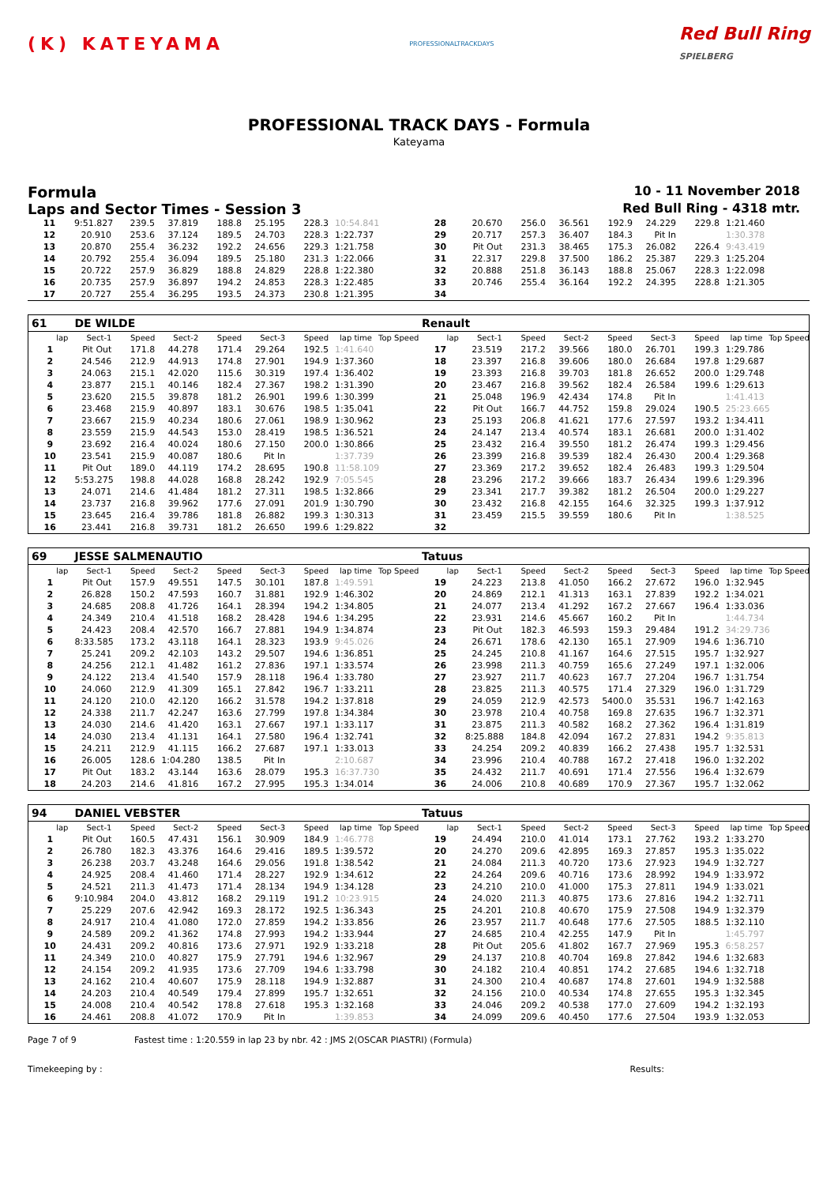(K) KATEYAMA
PROFESSIONALTRACKDAYS
Red Bull Ring
SPIELBERG
PROFESSIONAL TRACK DAYS - Formula
Kateyama
Formula
10 - 11 November 2018
Laps and Sector Times - Session 3
Red Bull Ring - 4318 mtr.
| 11 | 9:51.827 | 239.5 | 37.819 | 188.8 | 25.195 | 228.3 | 10:54.841 | | 28 | 20.670 | 256.0 | 36.561 | 192.9 | 24.229 | 229.8 | 1:21.460 | |
| 12 | 20.910 | 253.6 | 37.124 | 189.5 | 24.703 | 228.3 | 1:22.737 | | 29 | 20.717 | 257.3 | 36.407 | 184.3 | Pit In | | 1:30.378 | |
| 13 | 20.870 | 255.4 | 36.232 | 192.2 | 24.656 | 229.3 | 1:21.758 | | 30 | Pit Out | 231.3 | 38.465 | 175.3 | 26.082 | 226.4 | 9:43.419 | |
| 14 | 20.792 | 255.4 | 36.094 | 189.5 | 25.180 | 231.3 | 1:22.066 | | 31 | 22.317 | 229.8 | 37.500 | 186.2 | 25.387 | 229.3 | 1:25.204 | |
| 15 | 20.722 | 257.9 | 36.829 | 188.8 | 24.829 | 228.8 | 1:22.380 | | 32 | 20.888 | 251.8 | 36.143 | 188.8 | 25.067 | 228.3 | 1:22.098 | |
| 16 | 20.735 | 257.9 | 36.897 | 194.2 | 24.853 | 228.3 | 1:22.485 | | 33 | 20.746 | 255.4 | 36.164 | 192.2 | 24.395 | 228.8 | 1:21.305 | |
| 17 | 20.727 | 255.4 | 36.295 | 193.5 | 24.373 | 230.8 | 1:21.395 | | 34 | | | | | | | | |
| 61 | DE WILDE | | | | | | | | Renault | | | | | | | | |
| lap | Sect-1 | Speed | Sect-2 | Speed | Sect-3 | Speed | lap time | Top Speed | lap | Sect-1 | Speed | Sect-2 | Speed | Sect-3 | Speed | lap time | Top Speed |
| 1 | Pit Out | 171.8 | 44.278 | 171.4 | 29.264 | 192.5 | 1:41.640 | | 17 | 23.519 | 217.2 | 39.566 | 180.0 | 26.701 | 199.3 | 1:29.786 | |
| 2 | 24.546 | 212.9 | 44.913 | 174.8 | 27.901 | 194.9 | 1:37.360 | | 18 | 23.397 | 216.8 | 39.606 | 180.0 | 26.684 | 197.8 | 1:29.687 | |
| 3 | 24.063 | 215.1 | 42.020 | 115.6 | 30.319 | 197.4 | 1:36.402 | | 19 | 23.393 | 216.8 | 39.703 | 181.8 | 26.652 | 200.0 | 1:29.748 | |
| 4 | 23.877 | 215.1 | 40.146 | 182.4 | 27.367 | 198.2 | 1:31.390 | | 20 | 23.467 | 216.8 | 39.562 | 182.4 | 26.584 | 199.6 | 1:29.613 | |
| 5 | 23.620 | 215.5 | 39.878 | 181.2 | 26.901 | 199.6 | 1:30.399 | | 21 | 25.048 | 196.9 | 42.434 | 174.8 | Pit In | | 1:41.413 | |
| 6 | 23.468 | 215.9 | 40.897 | 183.1 | 30.676 | 198.5 | 1:35.041 | | 22 | Pit Out | 166.7 | 44.752 | 159.8 | 29.024 | 190.5 | 25:23.665 | |
| 7 | 23.667 | 215.9 | 40.234 | 180.6 | 27.061 | 198.9 | 1:30.962 | | 23 | 25.193 | 206.8 | 41.621 | 177.6 | 27.597 | 193.2 | 1:34.411 | |
| 8 | 23.559 | 215.9 | 44.543 | 153.0 | 28.419 | 198.5 | 1:36.521 | | 24 | 24.147 | 213.4 | 40.574 | 183.1 | 26.681 | 200.0 | 1:31.402 | |
| 9 | 23.692 | 216.4 | 40.024 | 180.6 | 27.150 | 200.0 | 1:30.866 | | 25 | 23.432 | 216.4 | 39.550 | 181.2 | 26.474 | 199.3 | 1:29.456 | |
| 10 | 23.541 | 215.9 | 40.087 | 180.6 | Pit In | | 1:37.739 | | 26 | 23.399 | 216.8 | 39.539 | 182.4 | 26.430 | 200.4 | 1:29.368 | |
| 11 | Pit Out | 189.0 | 44.119 | 174.2 | 28.695 | 190.8 | 11:58.109 | | 27 | 23.369 | 217.2 | 39.652 | 182.4 | 26.483 | 199.3 | 1:29.504 | |
| 12 | 5:53.275 | 198.8 | 44.028 | 168.8 | 28.242 | 192.9 | 7:05.545 | | 28 | 23.296 | 217.2 | 39.666 | 183.7 | 26.434 | 199.6 | 1:29.396 | |
| 13 | 24.071 | 214.6 | 41.484 | 181.2 | 27.311 | 198.5 | 1:32.866 | | 29 | 23.341 | 217.7 | 39.382 | 181.2 | 26.504 | 200.0 | 1:29.227 | |
| 14 | 23.737 | 216.8 | 39.962 | 177.6 | 27.091 | 201.9 | 1:30.790 | | 30 | 23.432 | 216.8 | 42.155 | 164.6 | 32.325 | 199.3 | 1:37.912 | |
| 15 | 23.645 | 216.4 | 39.786 | 181.8 | 26.882 | 199.3 | 1:30.313 | | 31 | 23.459 | 215.5 | 39.559 | 180.6 | Pit In | | 1:38.525 | |
| 16 | 23.441 | 216.8 | 39.731 | 181.2 | 26.650 | 199.6 | 1:29.822 | | 32 | | | | | | | | |
| 69 | JESSE SALMENAUTIO | | | | | | | | Tatuus | | | | | | | | |
| lap | Sect-1 | Speed | Sect-2 | Speed | Sect-3 | Speed | lap time | Top Speed | lap | Sect-1 | Speed | Sect-2 | Speed | Sect-3 | Speed | lap time | Top Speed |
| 1 | Pit Out | 157.9 | 49.551 | 147.5 | 30.101 | 187.8 | 1:49.591 | | 19 | 24.223 | 213.8 | 41.050 | 166.2 | 27.672 | 196.0 | 1:32.945 | |
| 2 | 26.828 | 150.2 | 47.593 | 160.7 | 31.881 | 192.9 | 1:46.302 | | 20 | 24.869 | 212.1 | 41.313 | 163.1 | 27.839 | 192.2 | 1:34.021 | |
| 3 | 24.685 | 208.8 | 41.726 | 164.1 | 28.394 | 194.2 | 1:34.805 | | 21 | 24.077 | 213.4 | 41.292 | 167.2 | 27.667 | 196.4 | 1:33.036 | |
| 4 | 24.349 | 210.4 | 41.518 | 168.2 | 28.428 | 194.6 | 1:34.295 | | 22 | 23.931 | 214.6 | 45.667 | 160.2 | Pit In | | 1:44.734 | |
| 5 | 24.423 | 208.4 | 42.570 | 166.7 | 27.881 | 194.9 | 1:34.874 | | 23 | Pit Out | 182.3 | 46.593 | 159.3 | 29.484 | 191.2 | 34:29.736 | |
| 6 | 8:33.585 | 173.2 | 43.118 | 164.1 | 28.323 | 193.9 | 9:45.026 | | 24 | 26.671 | 178.6 | 42.130 | 165.1 | 27.909 | 194.6 | 1:36.710 | |
| 7 | 25.241 | 209.2 | 42.103 | 143.2 | 29.507 | 194.6 | 1:36.851 | | 25 | 24.245 | 210.8 | 41.167 | 164.6 | 27.515 | 195.7 | 1:32.927 | |
| 8 | 24.256 | 212.1 | 41.482 | 161.2 | 27.836 | 197.1 | 1:33.574 | | 26 | 23.998 | 211.3 | 40.759 | 165.6 | 27.249 | 197.1 | 1:32.006 | |
| 9 | 24.122 | 213.4 | 41.540 | 157.9 | 28.118 | 196.4 | 1:33.780 | | 27 | 23.927 | 211.7 | 40.623 | 167.7 | 27.204 | 196.7 | 1:31.754 | |
| 10 | 24.060 | 212.9 | 41.309 | 165.1 | 27.842 | 196.7 | 1:33.211 | | 28 | 23.825 | 211.3 | 40.575 | 171.4 | 27.329 | 196.0 | 1:31.729 | |
| 11 | 24.120 | 210.0 | 42.120 | 166.2 | 31.578 | 194.2 | 1:37.818 | | 29 | 24.059 | 212.9 | 42.573 | 5400.0 | 35.531 | 196.7 | 1:42.163 | |
| 12 | 24.338 | 211.7 | 42.247 | 163.6 | 27.799 | 197.8 | 1:34.384 | | 30 | 23.978 | 210.4 | 40.758 | 169.8 | 27.635 | 196.7 | 1:32.371 | |
| 13 | 24.030 | 214.6 | 41.420 | 163.1 | 27.667 | 197.1 | 1:33.117 | | 31 | 23.875 | 211.3 | 40.582 | 168.2 | 27.362 | 196.4 | 1:31.819 | |
| 14 | 24.030 | 213.4 | 41.131 | 164.1 | 27.580 | 196.4 | 1:32.741 | | 32 | 8:25.888 | 184.8 | 42.094 | 167.2 | 27.831 | 194.2 | 9:35.813 | |
| 15 | 24.211 | 212.9 | 41.115 | 166.2 | 27.687 | 197.1 | 1:33.013 | | 33 | 24.254 | 209.2 | 40.839 | 166.2 | 27.438 | 195.7 | 1:32.531 | |
| 16 | 26.005 | 128.6 | 1:04.280 | 138.5 | Pit In | | 2:10.687 | | 34 | 23.996 | 210.4 | 40.788 | 167.2 | 27.418 | 196.0 | 1:32.202 | |
| 17 | Pit Out | 183.2 | 43.144 | 163.6 | 28.079 | 195.3 | 16:37.730 | | 35 | 24.432 | 211.7 | 40.691 | 171.4 | 27.556 | 196.4 | 1:32.679 | |
| 18 | 24.203 | 214.6 | 41.816 | 167.2 | 27.995 | 195.3 | 1:34.014 | | 36 | 24.006 | 210.8 | 40.689 | 170.9 | 27.367 | 195.7 | 1:32.062 | |
| 94 | DANIEL VEBSTER | | | | | | | | Tatuus | | | | | | | | |
| lap | Sect-1 | Speed | Sect-2 | Speed | Sect-3 | Speed | lap time | Top Speed | lap | Sect-1 | Speed | Sect-2 | Speed | Sect-3 | Speed | lap time | Top Speed |
| 1 | Pit Out | 160.5 | 47.431 | 156.1 | 30.909 | 184.9 | 1:46.778 | | 19 | 24.494 | 210.0 | 41.014 | 173.1 | 27.762 | 193.2 | 1:33.270 | |
| 2 | 26.780 | 182.3 | 43.376 | 164.6 | 29.416 | 189.5 | 1:39.572 | | 20 | 24.270 | 209.6 | 42.895 | 169.3 | 27.857 | 195.3 | 1:35.022 | |
| 3 | 26.238 | 203.7 | 43.248 | 164.6 | 29.056 | 191.8 | 1:38.542 | | 21 | 24.084 | 211.3 | 40.720 | 173.6 | 27.923 | 194.9 | 1:32.727 | |
| 4 | 24.925 | 208.4 | 41.460 | 171.4 | 28.227 | 192.9 | 1:34.612 | | 22 | 24.264 | 209.6 | 40.716 | 173.6 | 28.992 | 194.9 | 1:33.972 | |
| 5 | 24.521 | 211.3 | 41.473 | 171.4 | 28.134 | 194.9 | 1:34.128 | | 23 | 24.210 | 210.0 | 41.000 | 175.3 | 27.811 | 194.9 | 1:33.021 | |
| 6 | 9:10.984 | 204.0 | 43.812 | 168.2 | 29.119 | 191.2 | 10:23.915 | | 24 | 24.020 | 211.3 | 40.875 | 173.6 | 27.816 | 194.2 | 1:32.711 | |
| 7 | 25.229 | 207.6 | 42.942 | 169.3 | 28.172 | 192.5 | 1:36.343 | | 25 | 24.201 | 210.8 | 40.670 | 175.9 | 27.508 | 194.9 | 1:32.379 | |
| 8 | 24.917 | 210.4 | 41.080 | 172.0 | 27.859 | 194.2 | 1:33.856 | | 26 | 23.957 | 211.7 | 40.648 | 177.6 | 27.505 | 188.5 | 1:32.110 | |
| 9 | 24.589 | 209.2 | 41.362 | 174.8 | 27.993 | 194.2 | 1:33.944 | | 27 | 24.685 | 210.4 | 42.255 | 147.9 | Pit In | | 1:45.797 | |
| 10 | 24.431 | 209.2 | 40.816 | 173.6 | 27.971 | 192.9 | 1:33.218 | | 28 | Pit Out | 205.6 | 41.802 | 167.7 | 27.969 | 195.3 | 6:58.257 | |
| 11 | 24.349 | 210.0 | 40.827 | 175.9 | 27.791 | 194.6 | 1:32.967 | | 29 | 24.137 | 210.8 | 40.704 | 169.8 | 27.842 | 194.6 | 1:32.683 | |
| 12 | 24.154 | 209.2 | 41.935 | 173.6 | 27.709 | 194.6 | 1:33.798 | | 30 | 24.182 | 210.4 | 40.851 | 174.2 | 27.685 | 194.6 | 1:32.718 | |
| 13 | 24.162 | 210.4 | 40.607 | 175.9 | 28.118 | 194.9 | 1:32.887 | | 31 | 24.300 | 210.4 | 40.687 | 174.8 | 27.601 | 194.9 | 1:32.588 | |
| 14 | 24.203 | 210.4 | 40.549 | 179.4 | 27.899 | 195.7 | 1:32.651 | | 32 | 24.156 | 210.0 | 40.534 | 174.8 | 27.655 | 195.3 | 1:32.345 | |
| 15 | 24.008 | 210.4 | 40.542 | 178.8 | 27.618 | 195.3 | 1:32.168 | | 33 | 24.046 | 209.2 | 40.538 | 177.0 | 27.609 | 194.2 | 1:32.193 | |
| 16 | 24.461 | 208.8 | 41.072 | 170.9 | Pit In | | 1:39.853 | | 34 | 24.099 | 209.6 | 40.450 | 177.6 | 27.504 | 193.9 | 1:32.053 | |
Page 7 of 9 Fastest time : 1:20.559 in lap 23 by nbr. 42 : JMS 2(OSCAR PIASTRI) (Formula)
Timekeeping by : Results: